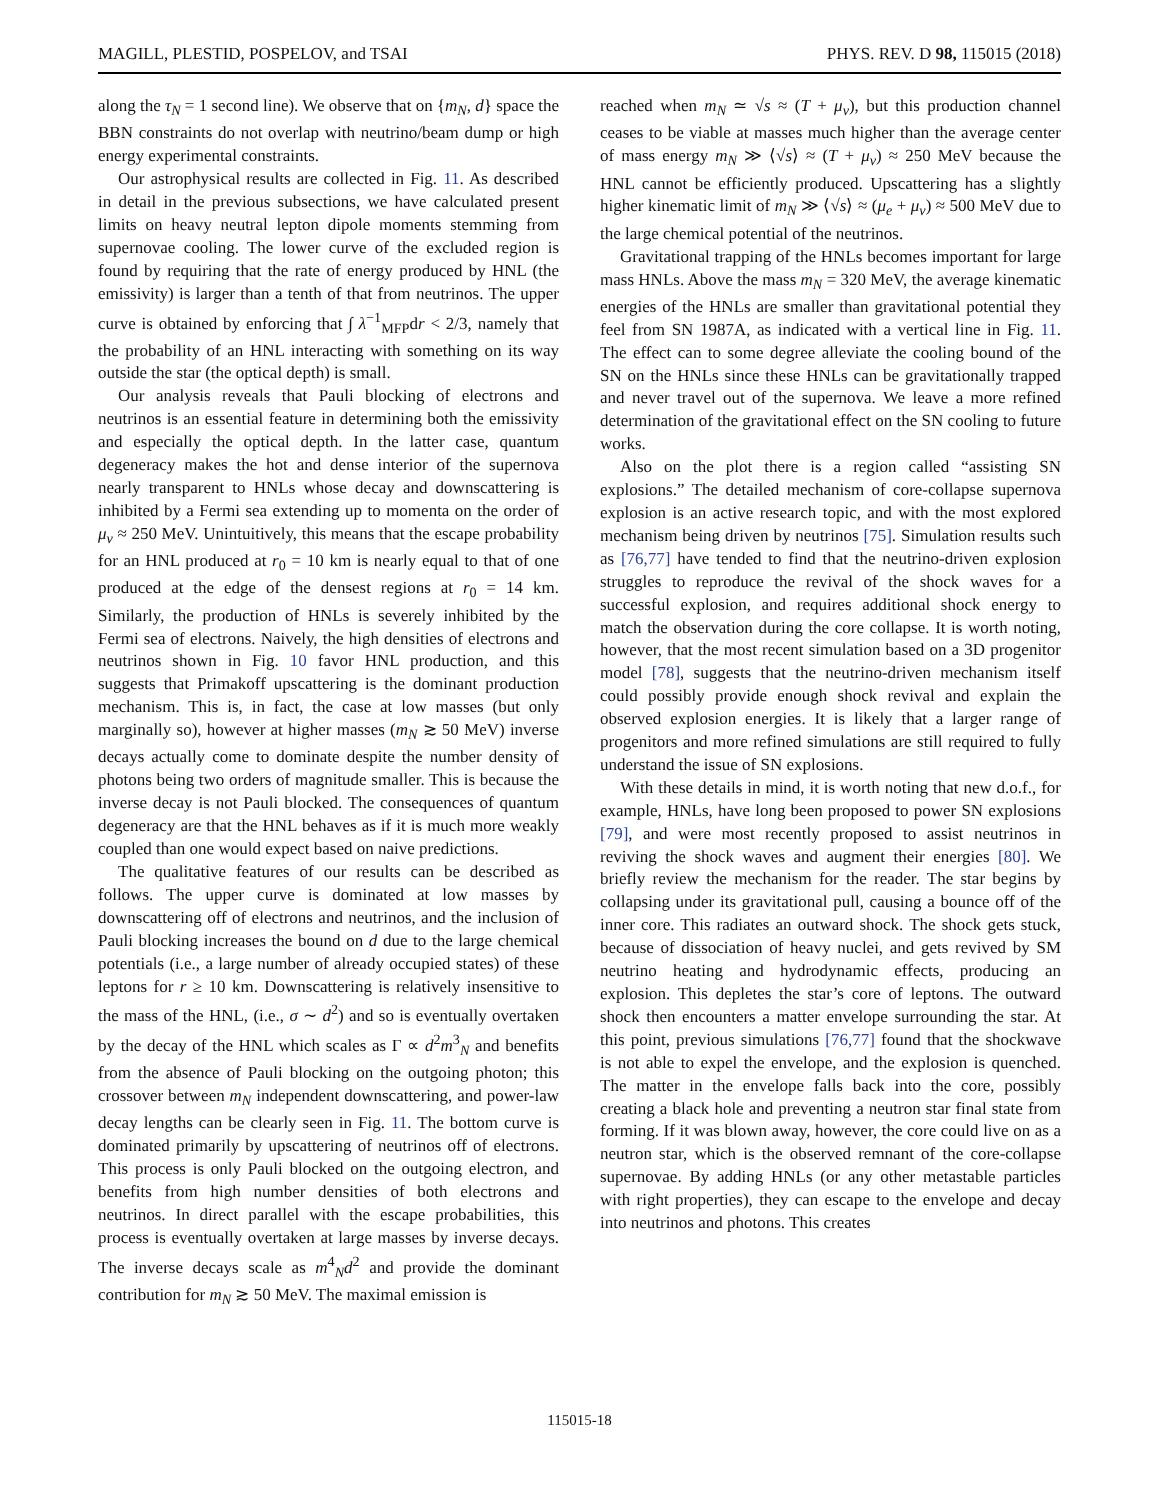MAGILL, PLESTID, POSPELOV, and TSAI PHYS. REV. D 98, 115015 (2018)
along the τ<sub>N</sub> = 1 second line). We observe that on {m<sub>N</sub>, d} space the BBN constraints do not overlap with neutrino/beam dump or high energy experimental constraints.
Our astrophysical results are collected in Fig. 11. As described in detail in the previous subsections, we have calculated present limits on heavy neutral lepton dipole moments stemming from supernovae cooling. The lower curve of the excluded region is found by requiring that the rate of energy produced by HNL (the emissivity) is larger than a tenth of that from neutrinos. The upper curve is obtained by enforcing that ∫ λ<sup>−1</sup><sub>MFP</sub>dr < 2/3, namely that the probability of an HNL interacting with something on its way outside the star (the optical depth) is small.
Our analysis reveals that Pauli blocking of electrons and neutrinos is an essential feature in determining both the emissivity and especially the optical depth. In the latter case, quantum degeneracy makes the hot and dense interior of the supernova nearly transparent to HNLs whose decay and downscattering is inhibited by a Fermi sea extending up to momenta on the order of μ<sub>ν</sub> ≈ 250 MeV. Unintuitively, this means that the escape probability for an HNL produced at r<sub>0</sub> = 10 km is nearly equal to that of one produced at the edge of the densest regions at r<sub>0</sub> = 14 km. Similarly, the production of HNLs is severely inhibited by the Fermi sea of electrons. Naively, the high densities of electrons and neutrinos shown in Fig. 10 favor HNL production, and this suggests that Primakoff upscattering is the dominant production mechanism. This is, in fact, the case at low masses (but only marginally so), however at higher masses (m<sub>N</sub> ≳ 50 MeV) inverse decays actually come to dominate despite the number density of photons being two orders of magnitude smaller. This is because the inverse decay is not Pauli blocked. The consequences of quantum degeneracy are that the HNL behaves as if it is much more weakly coupled than one would expect based on naive predictions.
The qualitative features of our results can be described as follows. The upper curve is dominated at low masses by downscattering off of electrons and neutrinos, and the inclusion of Pauli blocking increases the bound on d due to the large chemical potentials (i.e., a large number of already occupied states) of these leptons for r ≥ 10 km. Downscattering is relatively insensitive to the mass of the HNL, (i.e., σ ∼ d<sup>2</sup>) and so is eventually overtaken by the decay of the HNL which scales as Γ ∝ d<sup>2</sup>m<sup>3</sup><sub>N</sub> and benefits from the absence of Pauli blocking on the outgoing photon; this crossover between m<sub>N</sub> independent downscattering, and power-law decay lengths can be clearly seen in Fig. 11. The bottom curve is dominated primarily by upscattering of neutrinos off of electrons. This process is only Pauli blocked on the outgoing electron, and benefits from high number densities of both electrons and neutrinos. In direct parallel with the escape probabilities, this process is eventually overtaken at large masses by inverse decays. The inverse decays scale as m<sup>4</sup><sub>N</sub>d<sup>2</sup> and provide the dominant contribution for m<sub>N</sub> ≳ 50 MeV. The maximal emission is
reached when m<sub>N</sub> ≃ √s ≈ (T + μ<sub>ν</sub>), but this production channel ceases to be viable at masses much higher than the average center of mass energy m<sub>N</sub> ≫ ⟨√s⟩ ≈ (T + μ<sub>ν</sub>) ≈ 250 MeV because the HNL cannot be efficiently produced. Upscattering has a slightly higher kinematic limit of m<sub>N</sub> ≫ ⟨√s⟩ ≈ (μ<sub>e</sub> + μ<sub>ν</sub>) ≈ 500 MeV due to the large chemical potential of the neutrinos.
Gravitational trapping of the HNLs becomes important for large mass HNLs. Above the mass m<sub>N</sub> = 320 MeV, the average kinematic energies of the HNLs are smaller than gravitational potential they feel from SN 1987A, as indicated with a vertical line in Fig. 11. The effect can to some degree alleviate the cooling bound of the SN on the HNLs since these HNLs can be gravitationally trapped and never travel out of the supernova. We leave a more refined determination of the gravitational effect on the SN cooling to future works.
Also on the plot there is a region called “assisting SN explosions.” The detailed mechanism of core-collapse supernova explosion is an active research topic, and with the most explored mechanism being driven by neutrinos [75]. Simulation results such as [76,77] have tended to find that the neutrino-driven explosion struggles to reproduce the revival of the shock waves for a successful explosion, and requires additional shock energy to match the observation during the core collapse. It is worth noting, however, that the most recent simulation based on a 3D progenitor model [78], suggests that the neutrino-driven mechanism itself could possibly provide enough shock revival and explain the observed explosion energies. It is likely that a larger range of progenitors and more refined simulations are still required to fully understand the issue of SN explosions.
With these details in mind, it is worth noting that new d.o.f., for example, HNLs, have long been proposed to power SN explosions [79], and were most recently proposed to assist neutrinos in reviving the shock waves and augment their energies [80]. We briefly review the mechanism for the reader. The star begins by collapsing under its gravitational pull, causing a bounce off of the inner core. This radiates an outward shock. The shock gets stuck, because of dissociation of heavy nuclei, and gets revived by SM neutrino heating and hydrodynamic effects, producing an explosion. This depletes the star’s core of leptons. The outward shock then encounters a matter envelope surrounding the star. At this point, previous simulations [76,77] found that the shockwave is not able to expel the envelope, and the explosion is quenched. The matter in the envelope falls back into the core, possibly creating a black hole and preventing a neutron star final state from forming. If it was blown away, however, the core could live on as a neutron star, which is the observed remnant of the core-collapse supernovae. By adding HNLs (or any other metastable particles with right properties), they can escape to the envelope and decay into neutrinos and photons. This creates
115015-18